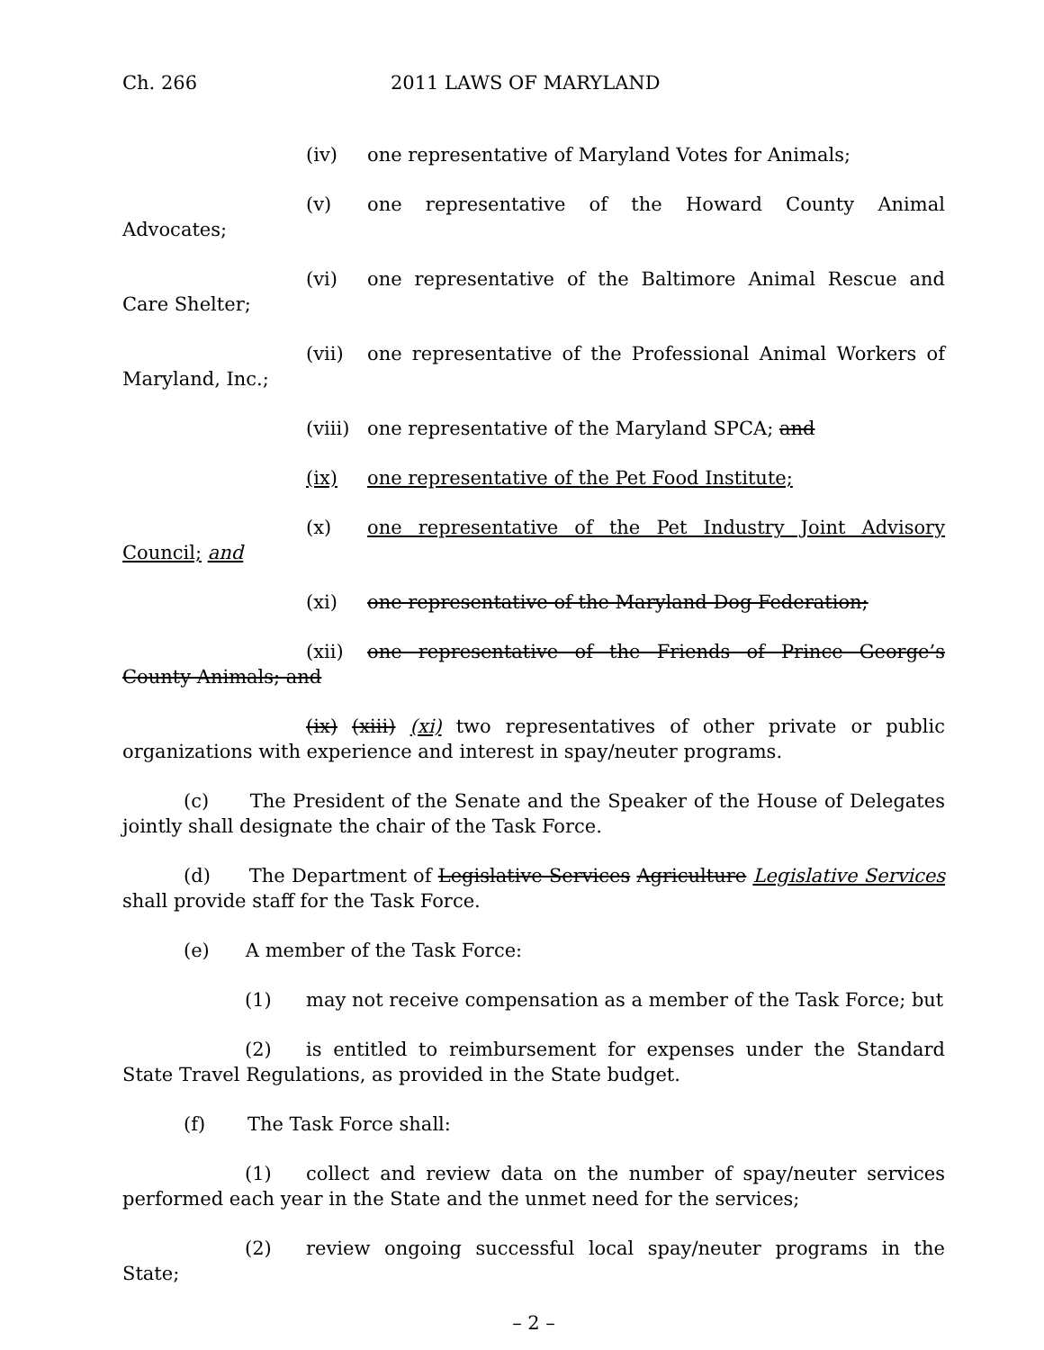Ch. 266 2011 LAWS OF MARYLAND
(iv) one representative of Maryland Votes for Animals;
(v) one representative of the Howard County Animal Advocates;
(vi) one representative of the Baltimore Animal Rescue and Care Shelter;
(vii) one representative of the Professional Animal Workers of Maryland, Inc.;
(viii) one representative of the Maryland SPCA; and
(ix) one representative of the Pet Food Institute;
(x) one representative of the Pet Industry Joint Advisory Council; and
(xi) one representative of the Maryland Dog Federation;
(xii) one representative of the Friends of Prince George’s County Animals; and
(ix) (xiii) (xi) two representatives of other private or public organizations with experience and interest in spay/neuter programs.
(c) The President of the Senate and the Speaker of the House of Delegates jointly shall designate the chair of the Task Force.
(d) The Department of Legislative Services Agriculture Legislative Services shall provide staff for the Task Force.
(e) A member of the Task Force:
(1) may not receive compensation as a member of the Task Force; but
(2) is entitled to reimbursement for expenses under the Standard State Travel Regulations, as provided in the State budget.
(f) The Task Force shall:
(1) collect and review data on the number of spay/neuter services performed each year in the State and the unmet need for the services;
(2) review ongoing successful local spay/neuter programs in the State;
– 2 –